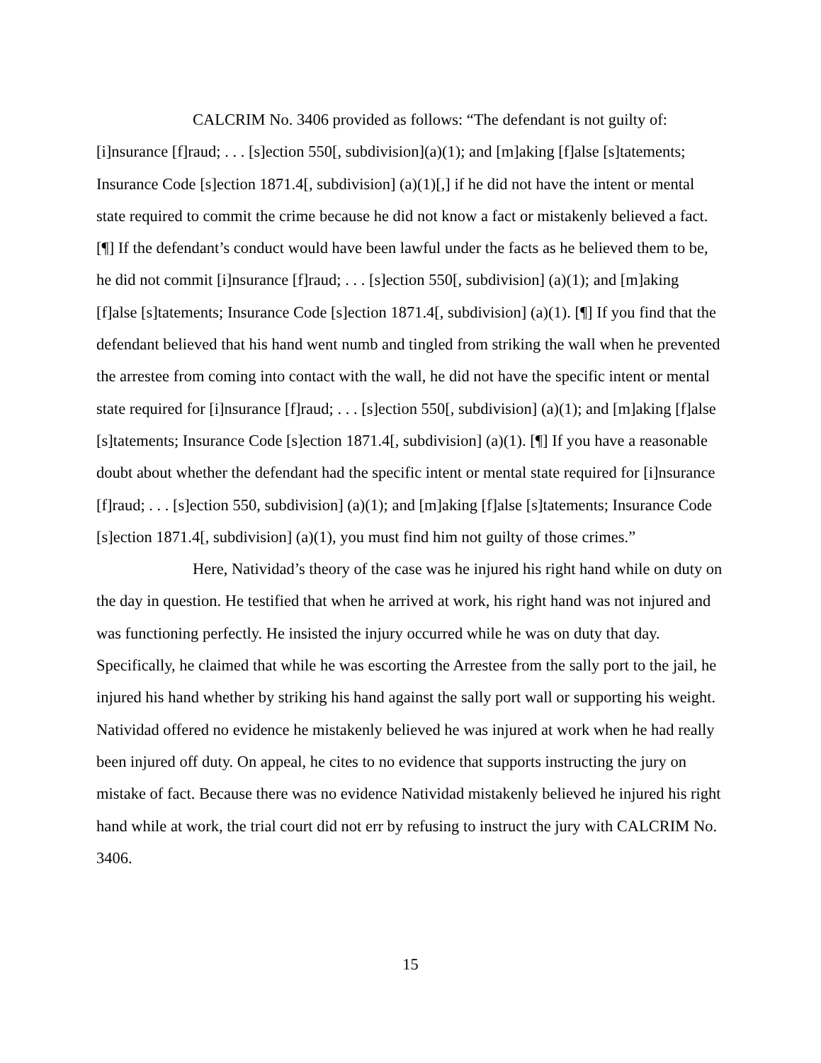CALCRIM No. 3406 provided as follows: “The defendant is not guilty of: [i]nsurance [f]raud; . . . [s]ection 550[, subdivision](a)(1); and [m]aking [f]alse [s]tatements; Insurance Code [s]ection 1871.4[, subdivision] (a)(1)[,] if he did not have the intent or mental state required to commit the crime because he did not know a fact or mistakenly believed a fact. [¶] If the defendant’s conduct would have been lawful under the facts as he believed them to be, he did not commit [i]nsurance [f]raud; . . . [s]ection 550[, subdivision] (a)(1); and [m]aking [f]alse [s]tatements; Insurance Code [s]ection 1871.4[, subdivision] (a)(1). [¶] If you find that the defendant believed that his hand went numb and tingled from striking the wall when he prevented the arrestee from coming into contact with the wall, he did not have the specific intent or mental state required for [i]nsurance [f]raud; . . . [s]ection 550[, subdivision] (a)(1); and [m]aking [f]alse [s]tatements; Insurance Code [s]ection 1871.4[, subdivision] (a)(1). [¶] If you have a reasonable doubt about whether the defendant had the specific intent or mental state required for [i]nsurance [f]raud; . . . [s]ection 550, subdivision] (a)(1); and [m]aking [f]alse [s]tatements; Insurance Code [s]ection 1871.4[, subdivision] (a)(1), you must find him not guilty of those crimes.”
Here, Natividad’s theory of the case was he injured his right hand while on duty on the day in question. He testified that when he arrived at work, his right hand was not injured and was functioning perfectly. He insisted the injury occurred while he was on duty that day. Specifically, he claimed that while he was escorting the Arrestee from the sally port to the jail, he injured his hand whether by striking his hand against the sally port wall or supporting his weight. Natividad offered no evidence he mistakenly believed he was injured at work when he had really been injured off duty. On appeal, he cites to no evidence that supports instructing the jury on mistake of fact. Because there was no evidence Natividad mistakenly believed he injured his right hand while at work, the trial court did not err by refusing to instruct the jury with CALCRIM No. 3406.
15